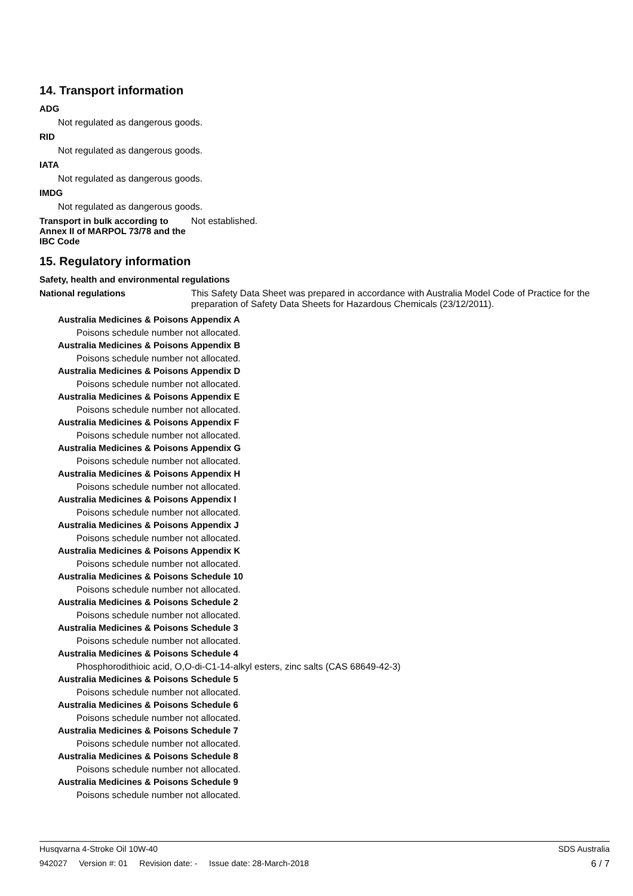14. Transport information
ADG
Not regulated as dangerous goods.
RID
Not regulated as dangerous goods.
IATA
Not regulated as dangerous goods.
IMDG
Not regulated as dangerous goods.
Transport in bulk according to Annex II of MARPOL 73/78 and the IBC Code
Not established.
15. Regulatory information
Safety, health and environmental regulations
National regulations This Safety Data Sheet was prepared in accordance with Australia Model Code of Practice for the preparation of Safety Data Sheets for Hazardous Chemicals (23/12/2011).
Australia Medicines & Poisons Appendix A
Poisons schedule number not allocated.
Australia Medicines & Poisons Appendix B
Poisons schedule number not allocated.
Australia Medicines & Poisons Appendix D
Poisons schedule number not allocated.
Australia Medicines & Poisons Appendix E
Poisons schedule number not allocated.
Australia Medicines & Poisons Appendix F
Poisons schedule number not allocated.
Australia Medicines & Poisons Appendix G
Poisons schedule number not allocated.
Australia Medicines & Poisons Appendix H
Poisons schedule number not allocated.
Australia Medicines & Poisons Appendix I
Poisons schedule number not allocated.
Australia Medicines & Poisons Appendix J
Poisons schedule number not allocated.
Australia Medicines & Poisons Appendix K
Poisons schedule number not allocated.
Australia Medicines & Poisons Schedule 10
Poisons schedule number not allocated.
Australia Medicines & Poisons Schedule 2
Poisons schedule number not allocated.
Australia Medicines & Poisons Schedule 3
Poisons schedule number not allocated.
Australia Medicines & Poisons Schedule 4
Phosphorodithioic acid, O,O-di-C1-14-alkyl esters, zinc salts (CAS 68649-42-3)
Australia Medicines & Poisons Schedule 5
Poisons schedule number not allocated.
Australia Medicines & Poisons Schedule 6
Poisons schedule number not allocated.
Australia Medicines & Poisons Schedule 7
Poisons schedule number not allocated.
Australia Medicines & Poisons Schedule 8
Poisons schedule number not allocated.
Australia Medicines & Poisons Schedule 9
Poisons schedule number not allocated.
Husqvarna 4-Stroke Oil 10W-40 SDS Australia
942027 Version #: 01 Revision date: - Issue date: 28-March-2018 6 / 7